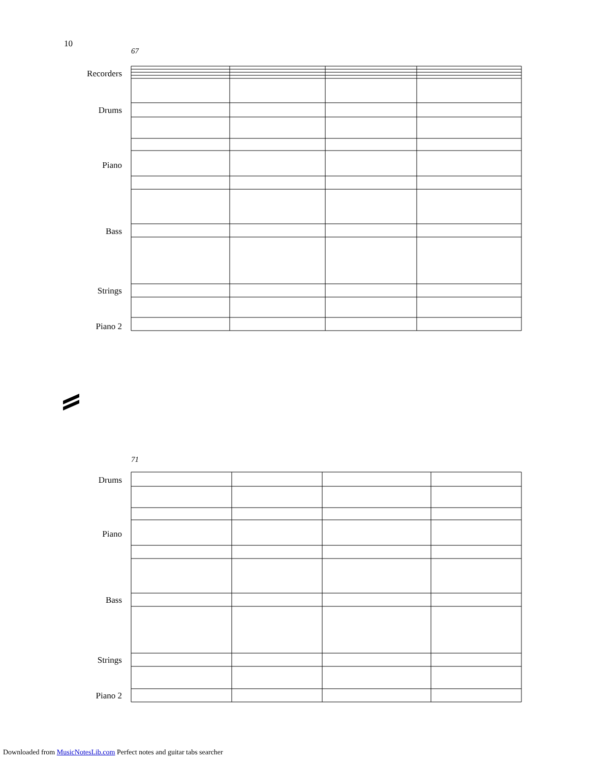10
67
Recorders
Drums
Piano
Bass
Strings
Piano 2
71
Drums
Piano
Bass
Strings
Piano 2
Downloaded from MusicNotesLib.com Perfect notes and guitar tabs searcher